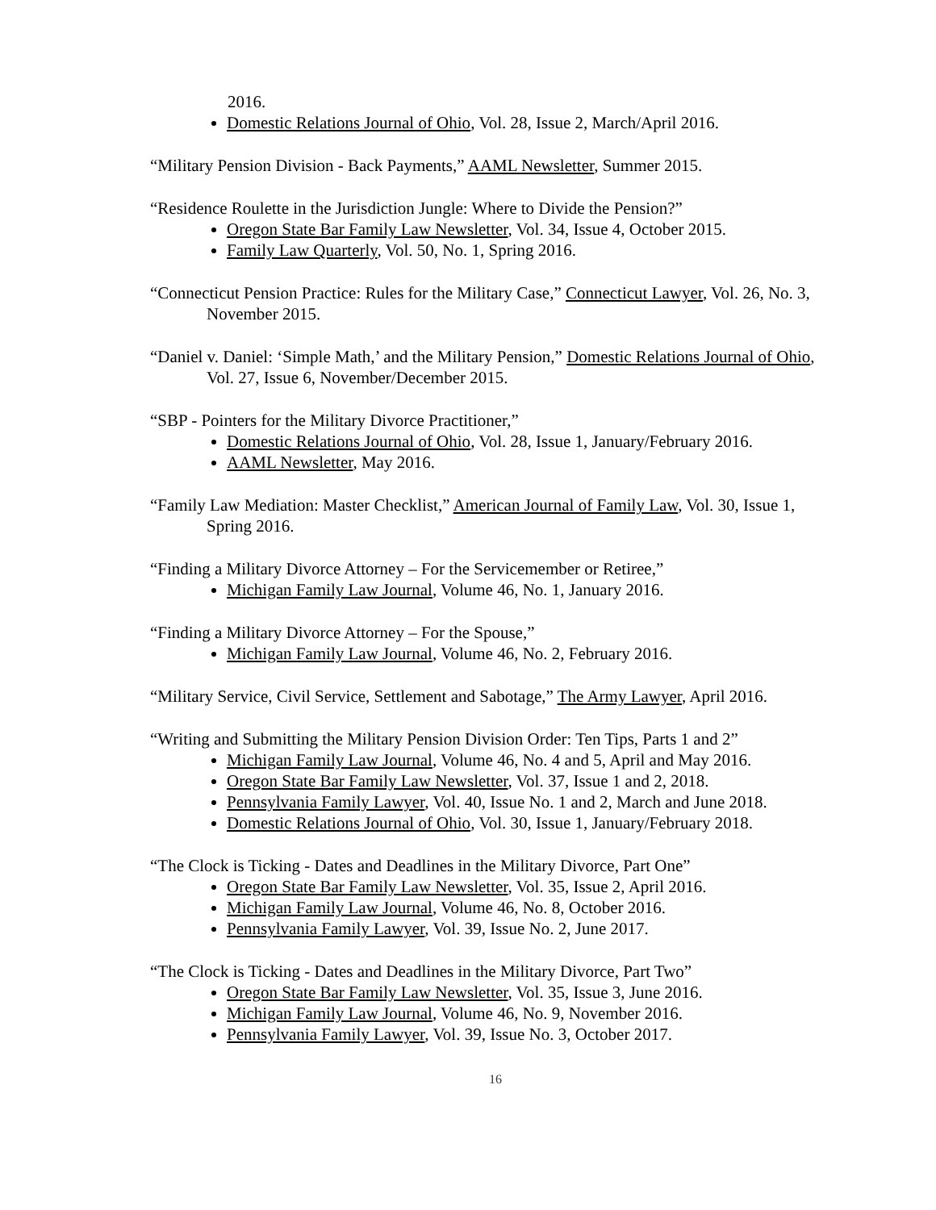2016.
Domestic Relations Journal of Ohio, Vol. 28, Issue 2, March/April 2016.
“Military Pension Division - Back Payments,” AAML Newsletter, Summer 2015.
“Residence Roulette in the Jurisdiction Jungle: Where to Divide the Pension?”
Oregon State Bar Family Law Newsletter, Vol. 34, Issue 4, October 2015.
Family Law Quarterly, Vol. 50, No. 1, Spring 2016.
“Connecticut Pension Practice: Rules for the Military Case,” Connecticut Lawyer, Vol. 26, No. 3, November 2015.
“Daniel v. Daniel: ‘Simple Math,’ and the Military Pension,” Domestic Relations Journal of Ohio, Vol. 27, Issue 6, November/December 2015.
“SBP - Pointers for the Military Divorce Practitioner,”
Domestic Relations Journal of Ohio, Vol. 28, Issue 1, January/February 2016.
AAML Newsletter, May 2016.
“Family Law Mediation: Master Checklist,” American Journal of Family Law, Vol. 30, Issue 1, Spring 2016.
“Finding a Military Divorce Attorney – For the Servicemember or Retiree,”
Michigan Family Law Journal, Volume 46, No. 1, January 2016.
“Finding a Military Divorce Attorney – For the Spouse,”
Michigan Family Law Journal, Volume 46, No. 2, February 2016.
“Military Service, Civil Service, Settlement and Sabotage,” The Army Lawyer, April 2016.
“Writing and Submitting the Military Pension Division Order: Ten Tips, Parts 1 and 2”
Michigan Family Law Journal, Volume 46, No. 4 and 5, April and May 2016.
Oregon State Bar Family Law Newsletter, Vol. 37, Issue 1 and 2, 2018.
Pennsylvania Family Lawyer, Vol. 40, Issue No. 1 and 2, March and June 2018.
Domestic Relations Journal of Ohio, Vol. 30, Issue 1, January/February 2018.
“The Clock is Ticking - Dates and Deadlines in the Military Divorce, Part One”
Oregon State Bar Family Law Newsletter, Vol. 35, Issue 2, April 2016.
Michigan Family Law Journal, Volume 46, No. 8, October 2016.
Pennsylvania Family Lawyer, Vol. 39, Issue No. 2, June 2017.
“The Clock is Ticking - Dates and Deadlines in the Military Divorce, Part Two”
Oregon State Bar Family Law Newsletter, Vol. 35, Issue 3, June 2016.
Michigan Family Law Journal, Volume 46, No. 9, November 2016.
Pennsylvania Family Lawyer, Vol. 39, Issue No. 3, October 2017.
16